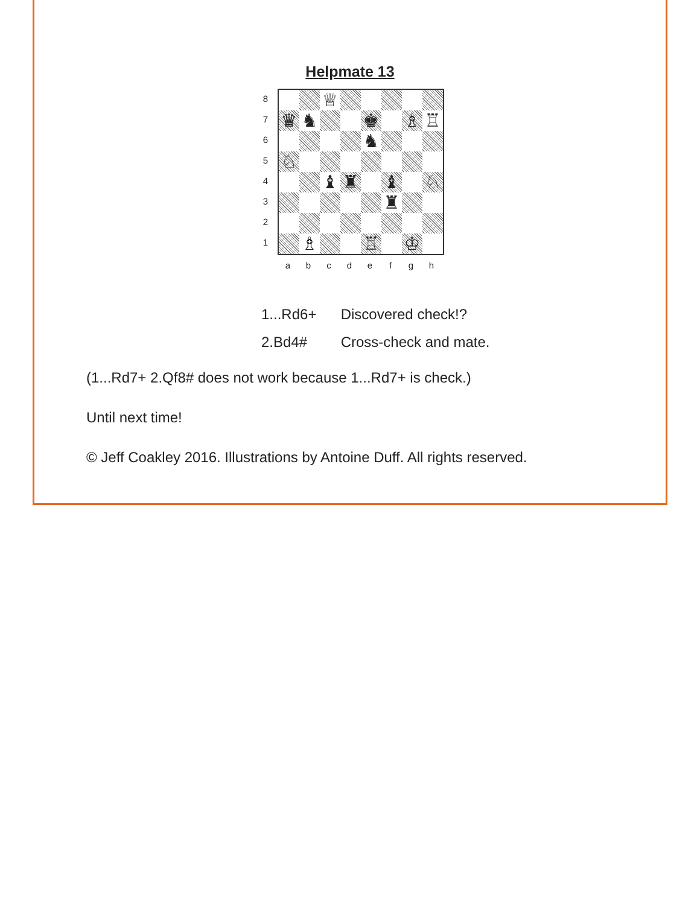Helpmate 13
8
7
6
5
4
3
2
1
| | | ♕ | | | | | |
| ♛ | ♞ | | | ♚ | | ♗ | ♖ |
| | | | | ♞ | | | |
| ♘ | | | | | | | |
| | | ♝ | ♜ | | ♝ | | ♘ |
| | | | | | ♜ | | |
| | ♗ | | | ♖ | | ♔ | |
a b c d e f g h
1...Rd6+ Discovered check!?
2.Bd4# Cross-check and mate.
(1...Rd7+ 2.Qf8# does not work because 1...Rd7+ is check.)
Until next time!
© Jeff Coakley 2016. Illustrations by Antoine Duff. All rights reserved.